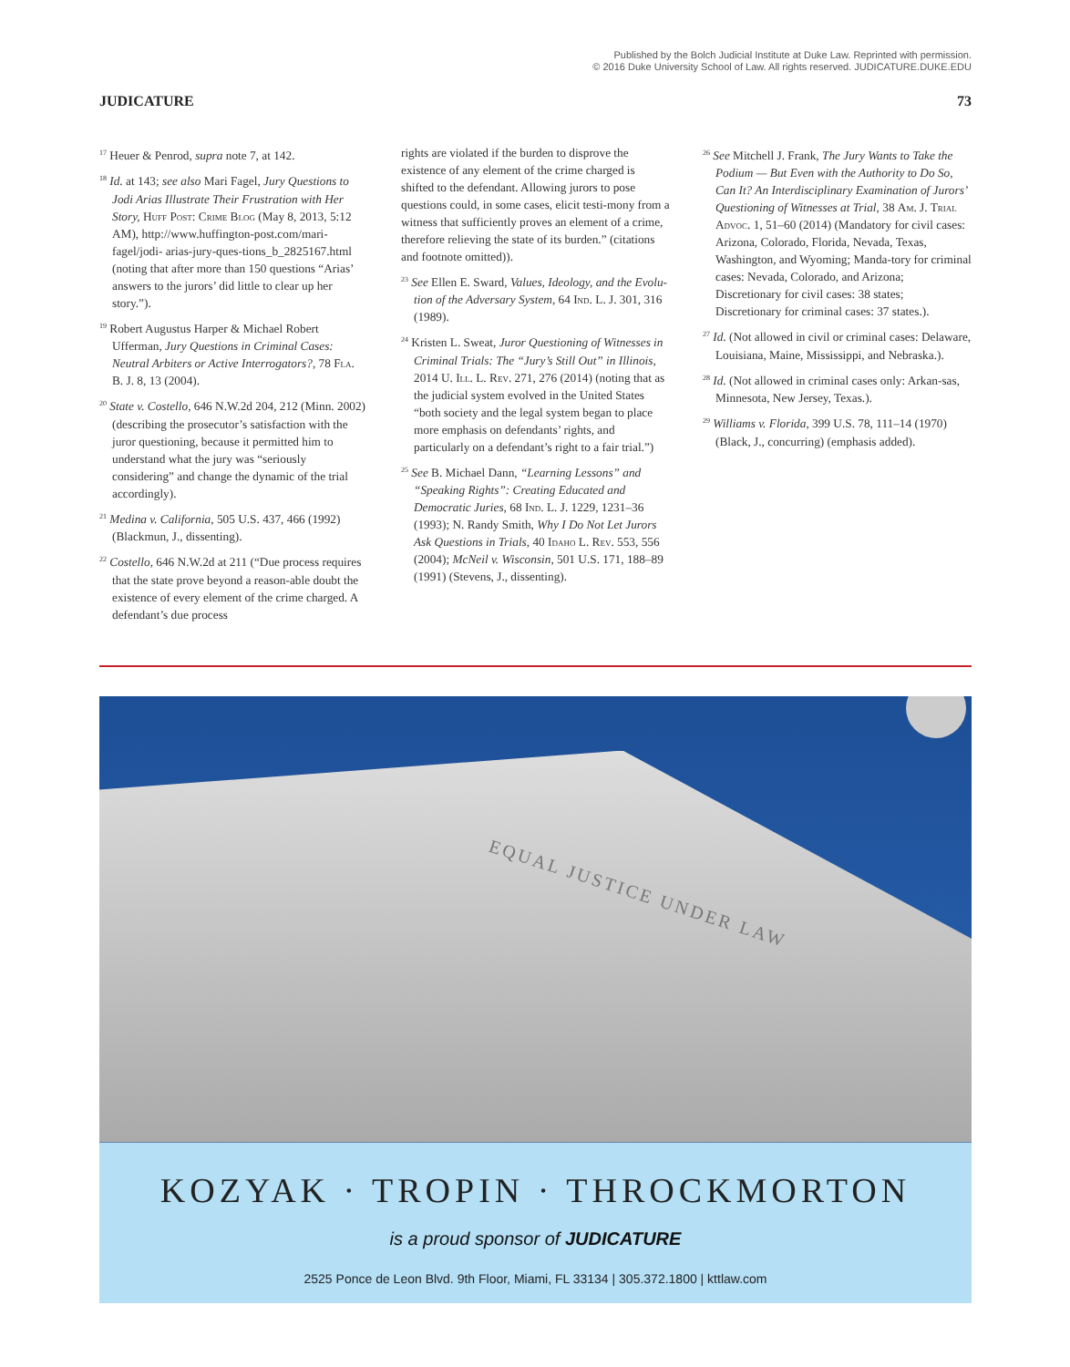Published by the Bolch Judicial Institute at Duke Law. Reprinted with permission.
© 2016 Duke University School of Law. All rights reserved. JUDICATURE.DUKE.EDU
JUDICATURE 73
<sup>17</sup> Heuer & Penrod, supra note 7, at 142.
<sup>18</sup> Id. at 143; see also Mari Fagel, Jury Questions to Jodi Arias Illustrate Their Frustration with Her Story, Huff Post: Crime Blog (May 8, 2013, 5:12 AM), http://www.huffington-post.com/mari-fagel/jodi- arias-jury-ques-tions_b_2825167.html (noting that after more than 150 questions “Arias’ answers to the jurors’ did little to clear up her story.”).
<sup>19</sup> Robert Augustus Harper & Michael Robert Ufferman, Jury Questions in Criminal Cases: Neutral Arbiters or Active Interrogators?, 78 Fla. B. J. 8, 13 (2004).
<sup>20</sup> State v. Costello, 646 N.W.2d 204, 212 (Minn. 2002) (describing the prosecutor’s satisfaction with the juror questioning, because it permitted him to understand what the jury was “seriously considering” and change the dynamic of the trial accordingly).
<sup>21</sup> Medina v. California, 505 U.S. 437, 466 (1992) (Blackmun, J., dissenting).
<sup>22</sup> Costello, 646 N.W.2d at 211 (“Due process requires that the state prove beyond a reason-able doubt the existence of every element of the crime charged. A defendant’s due process
rights are violated if the burden to disprove the existence of any element of the crime charged is shifted to the defendant. Allowing jurors to pose questions could, in some cases, elicit testi-mony from a witness that sufficiently proves an element of a crime, therefore relieving the state of its burden.” (citations and footnote omitted)).
<sup>23</sup> See Ellen E. Sward, Values, Ideology, and the Evolu-tion of the Adversary System, 64 Ind. L. J. 301, 316 (1989).
<sup>24</sup> Kristen L. Sweat, Juror Questioning of Witnesses in Criminal Trials: The “Jury’s Still Out” in Illinois, 2014 U. Ill. L. Rev. 271, 276 (2014) (noting that as the judicial system evolved in the United States “both society and the legal system began to place more emphasis on defendants’ rights, and particularly on a defendant’s right to a fair trial.”)
<sup>25</sup> See B. Michael Dann, “Learning Lessons” and “Speaking Rights”: Creating Educated and Democratic Juries, 68 Ind. L. J. 1229, 1231–36 (1993); N. Randy Smith, Why I Do Not Let Jurors Ask Questions in Trials, 40 Idaho L. Rev. 553, 556 (2004); McNeil v. Wisconsin, 501 U.S. 171, 188–89 (1991) (Stevens, J., dissenting).
<sup>26</sup> See Mitchell J. Frank, The Jury Wants to Take the Podium — But Even with the Authority to Do So, Can It? An Interdisciplinary Examination of Jurors’ Questioning of Witnesses at Trial, 38 Am. J. Trial Advoc. 1, 51–60 (2014) (Mandatory for civil cases: Arizona, Colorado, Florida, Nevada, Texas, Washington, and Wyoming; Manda-tory for criminal cases: Nevada, Colorado, and Arizona; Discretionary for civil cases: 38 states; Discretionary for criminal cases: 37 states.).
<sup>27</sup> Id. (Not allowed in civil or criminal cases: Delaware, Louisiana, Maine, Mississippi, and Nebraska.).
<sup>28</sup> Id. (Not allowed in criminal cases only: Arkan-sas, Minnesota, New Jersey, Texas.).
<sup>29</sup> Williams v. Florida, 399 U.S. 78, 111–14 (1970) (Black, J., concurring) (emphasis added).
EQUAL JUSTICE UNDER LAW
KOZYAK · TROPIN · THROCKMORTON
is a proud sponsor of JUDICATURE
2525 Ponce de Leon Blvd. 9th Floor, Miami, FL 33134 | 305.372.1800 | kttlaw.com